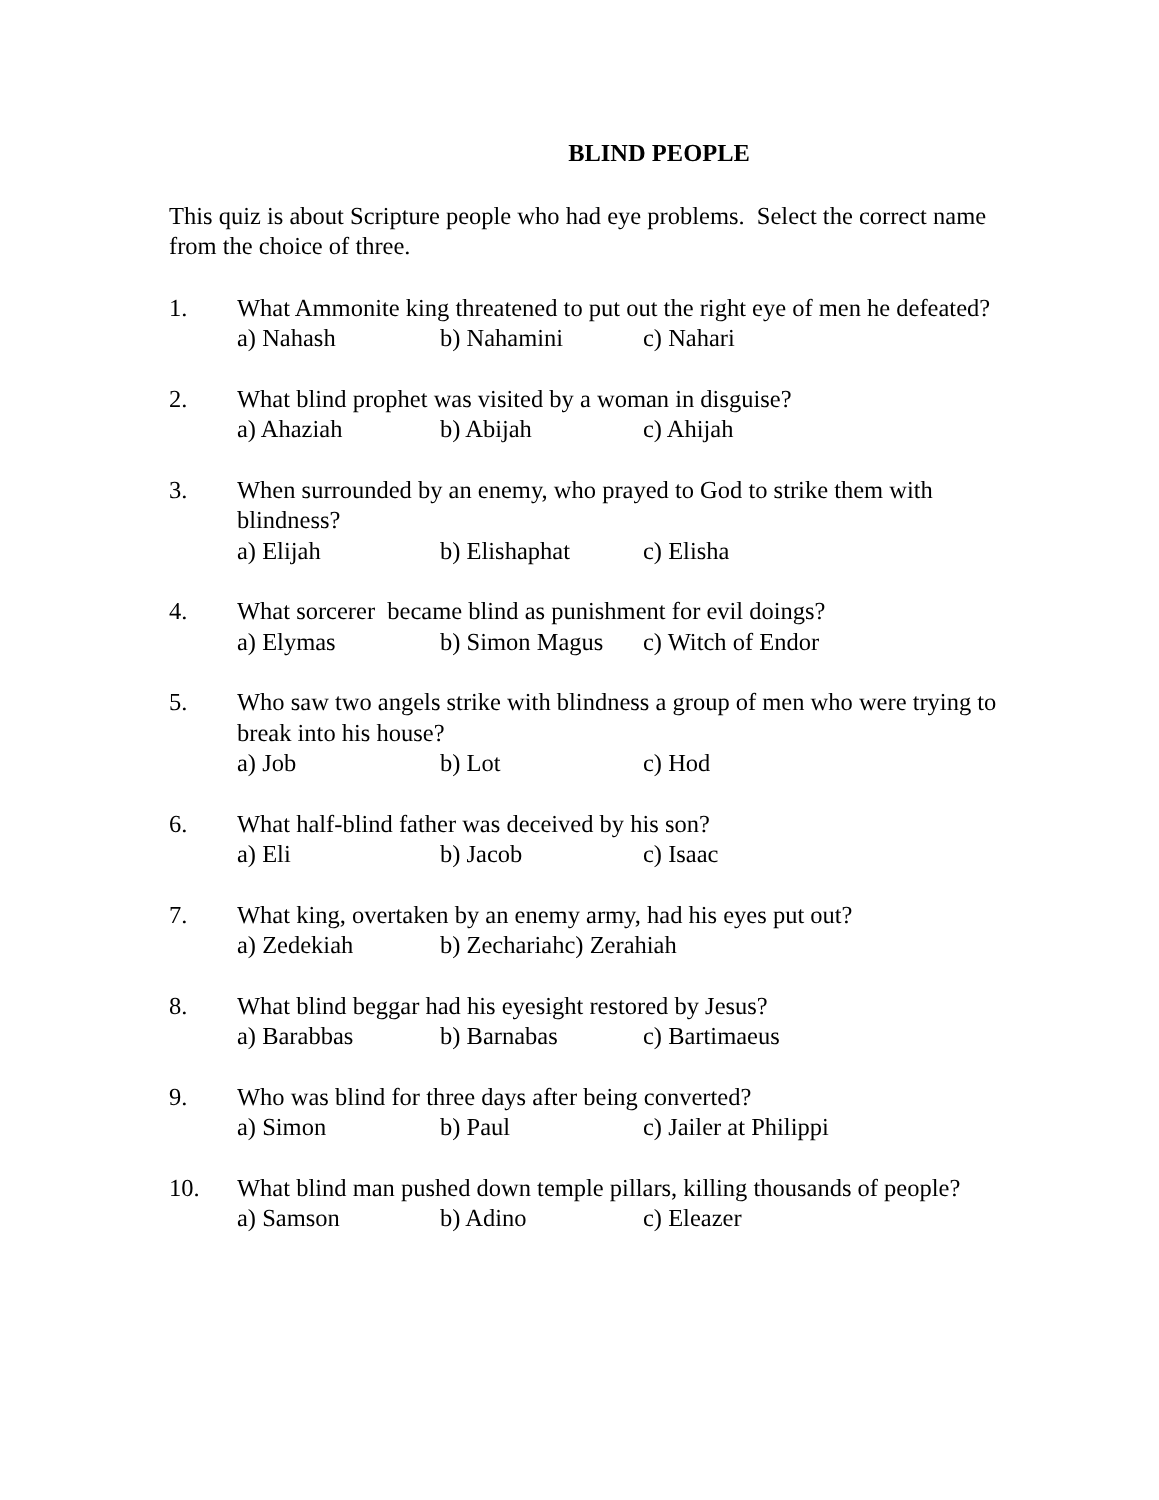BLIND PEOPLE
This quiz is about Scripture people who had eye problems. Select the correct name from the choice of three.
1. What Ammonite king threatened to put out the right eye of men he defeated?
a) Nahash b) Nahamini c) Nahari
2. What blind prophet was visited by a woman in disguise?
a) Ahaziah b) Abijah c) Ahijah
3. When surrounded by an enemy, who prayed to God to strike them with blindness?
a) Elijah b) Elishaphat c) Elisha
4. What sorcerer became blind as punishment for evil doings?
a) Elymas b) Simon Magus c) Witch of Endor
5. Who saw two angels strike with blindness a group of men who were trying to break into his house?
a) Job b) Lot c) Hod
6. What half-blind father was deceived by his son?
a) Eli b) Jacob c) Isaac
7. What king, overtaken by an enemy army, had his eyes put out?
a) Zedekiah b) Zechariah c) Zerahiah
8. What blind beggar had his eyesight restored by Jesus?
a) Barabbas b) Barnabas c) Bartimaeus
9. Who was blind for three days after being converted?
a) Simon b) Paul c) Jailer at Philippi
10. What blind man pushed down temple pillars, killing thousands of people?
a) Samson b) Adino c) Eleazer